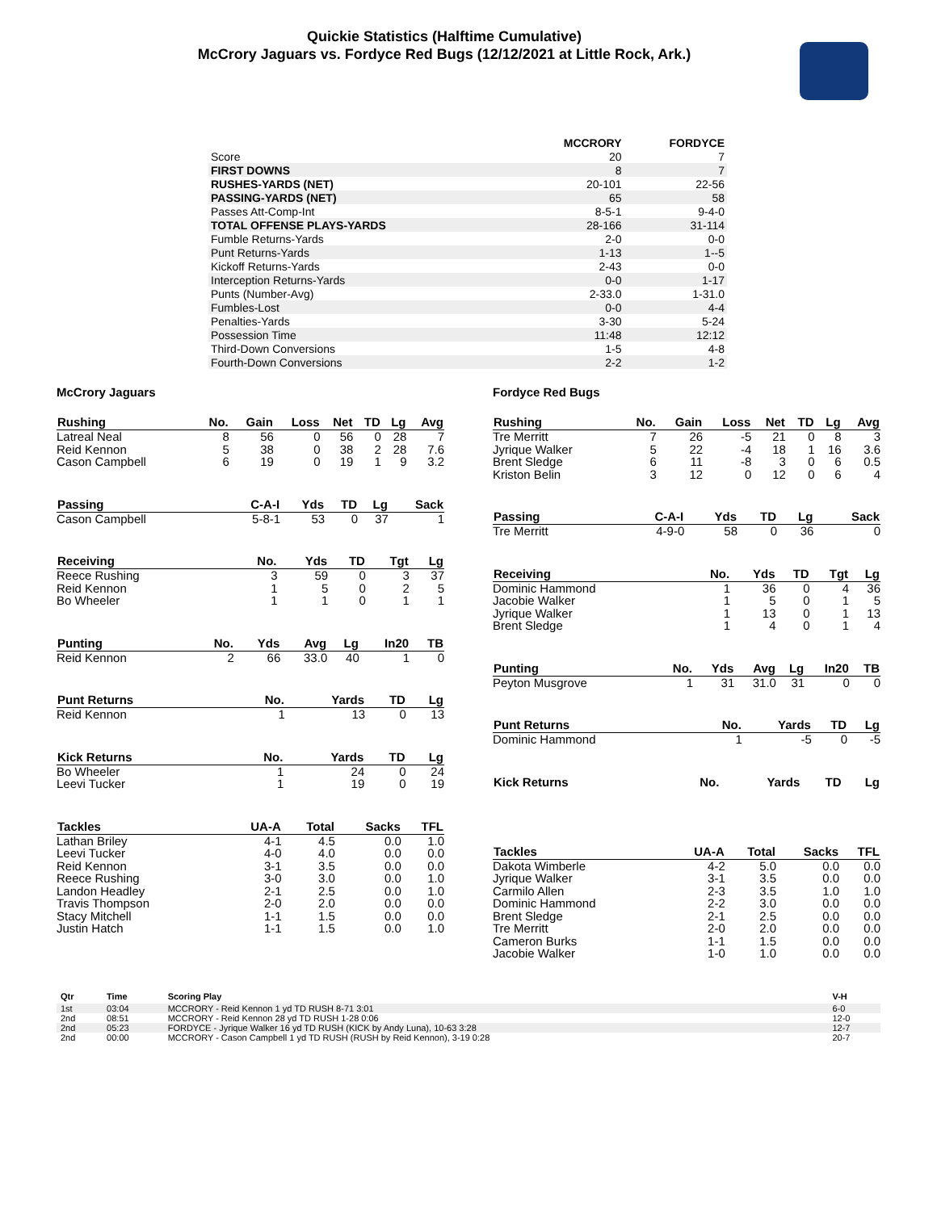Quickie Statistics (Halftime Cumulative)
McCrory Jaguars vs. Fordyce Red Bugs (12/12/2021 at Little Rock, Ark.)
| | MCCRORY | FORDYCE |
| --- | --- | --- |
| Score | 20 | 7 |
| FIRST DOWNS | 8 | 7 |
| RUSHES-YARDS (NET) | 20-101 | 22-56 |
| PASSING-YARDS (NET) | 65 | 58 |
| Passes Att-Comp-Int | 8-5-1 | 9-4-0 |
| TOTAL OFFENSE PLAYS-YARDS | 28-166 | 31-114 |
| Fumble Returns-Yards | 2-0 | 0-0 |
| Punt Returns-Yards | 1-13 | 1--5 |
| Kickoff Returns-Yards | 2-43 | 0-0 |
| Interception Returns-Yards | 0-0 | 1-17 |
| Punts (Number-Avg) | 2-33.0 | 1-31.0 |
| Fumbles-Lost | 0-0 | 4-4 |
| Penalties-Yards | 3-30 | 5-24 |
| Possession Time | 11:48 | 12:12 |
| Third-Down Conversions | 1-5 | 4-8 |
| Fourth-Down Conversions | 2-2 | 1-2 |
McCrory Jaguars
| Rushing | No. | Gain | Loss | Net | TD | Lg | Avg |
| --- | --- | --- | --- | --- | --- | --- | --- |
| Latreal Neal | 8 | 56 | 0 | 56 | 0 | 28 | 7 |
| Reid Kennon | 5 | 38 | 0 | 38 | 2 | 28 | 7.6 |
| Cason Campbell | 6 | 19 | 0 | 19 | 1 | 9 | 3.2 |
| Passing | C-A-I | Yds | TD | Lg | Sack |
| --- | --- | --- | --- | --- | --- |
| Cason Campbell | 5-8-1 | 53 | 0 | 37 | 1 |
| Receiving | No. | Yds | TD | Tgt | Lg |
| --- | --- | --- | --- | --- | --- |
| Reece Rushing | 3 | 59 | 0 | 3 | 37 |
| Reid Kennon | 1 | 5 | 0 | 2 | 5 |
| Bo Wheeler | 1 | 1 | 0 | 1 | 1 |
| Punting | No. | Yds | Avg | Lg | In20 | TB |
| --- | --- | --- | --- | --- | --- | --- |
| Reid Kennon | 2 | 66 | 33.0 | 40 | 1 | 0 |
| Punt Returns | No. | Yards | TD | Lg |
| --- | --- | --- | --- | --- |
| Reid Kennon | 1 | 13 | 0 | 13 |
| Kick Returns | No. | Yards | TD | Lg |
| --- | --- | --- | --- | --- |
| Bo Wheeler | 1 | 24 | 0 | 24 |
| Leevi Tucker | 1 | 19 | 0 | 19 |
| Tackles | UA-A | Total | Sacks | TFL |
| --- | --- | --- | --- | --- |
| Lathan Briley | 4-1 | 4.5 | 0.0 | 1.0 |
| Leevi Tucker | 4-0 | 4.0 | 0.0 | 0.0 |
| Reid Kennon | 3-1 | 3.5 | 0.0 | 0.0 |
| Reece Rushing | 3-0 | 3.0 | 0.0 | 1.0 |
| Landon Headley | 2-1 | 2.5 | 0.0 | 1.0 |
| Travis Thompson | 2-0 | 2.0 | 0.0 | 0.0 |
| Stacy Mitchell | 1-1 | 1.5 | 0.0 | 0.0 |
| Justin Hatch | 1-1 | 1.5 | 0.0 | 1.0 |
Fordyce Red Bugs
| Rushing | No. | Gain | Loss | Net | TD | Lg | Avg |
| --- | --- | --- | --- | --- | --- | --- | --- |
| Tre Merritt | 7 | 26 | -5 | 21 | 0 | 8 | 3 |
| Jyrique Walker | 5 | 22 | -4 | 18 | 1 | 16 | 3.6 |
| Brent Sledge | 6 | 11 | -8 | 3 | 0 | 6 | 0.5 |
| Kriston Belin | 3 | 12 | 0 | 12 | 0 | 6 | 4 |
| Passing | C-A-I | Yds | TD | Lg | Sack |
| --- | --- | --- | --- | --- | --- |
| Tre Merritt | 4-9-0 | 58 | 0 | 36 | 0 |
| Receiving | No. | Yds | TD | Tgt | Lg |
| --- | --- | --- | --- | --- | --- |
| Dominic Hammond | 1 | 36 | 0 | 4 | 36 |
| Jacobie Walker | 1 | 5 | 0 | 1 | 5 |
| Jyrique Walker | 1 | 13 | 0 | 1 | 13 |
| Brent Sledge | 1 | 4 | 0 | 1 | 4 |
| Punting | No. | Yds | Avg | Lg | In20 | TB |
| --- | --- | --- | --- | --- | --- | --- |
| Peyton Musgrove | 1 | 31 | 31.0 | 31 | 0 | 0 |
| Punt Returns | No. | Yards | TD | Lg |
| --- | --- | --- | --- | --- |
| Dominic Hammond | 1 | -5 | 0 | -5 |
| Kick Returns | No. | Yards | TD | Lg |
| --- | --- | --- | --- | --- |
| Tackles | UA-A | Total | Sacks | TFL |
| --- | --- | --- | --- | --- |
| Dakota Wimberle | 4-2 | 5.0 | 0.0 | 0.0 |
| Jyrique Walker | 3-1 | 3.5 | 0.0 | 0.0 |
| Carmilo Allen | 2-3 | 3.5 | 1.0 | 1.0 |
| Dominic Hammond | 2-2 | 3.0 | 0.0 | 0.0 |
| Brent Sledge | 2-1 | 2.5 | 0.0 | 0.0 |
| Tre Merritt | 2-0 | 2.0 | 0.0 | 0.0 |
| Cameron Burks | 1-1 | 1.5 | 0.0 | 0.0 |
| Jacobie Walker | 1-0 | 1.0 | 0.0 | 0.0 |
| Qtr | Time | Scoring Play | V-H |
| --- | --- | --- | --- |
| 1st | 03:04 | MCCRORY - Reid Kennon 1 yd TD RUSH 8-71 3:01 | 6-0 |
| 2nd | 08:51 | MCCRORY - Reid Kennon 28 yd TD RUSH 1-28 0:06 | 12-0 |
| 2nd | 05:23 | FORDYCE - Jyrique Walker 16 yd TD RUSH (KICK by Andy Luna), 10-63 3:28 | 12-7 |
| 2nd | 00:00 | MCCRORY - Cason Campbell 1 yd TD RUSH (RUSH by Reid Kennon), 3-19 0:28 | 20-7 |